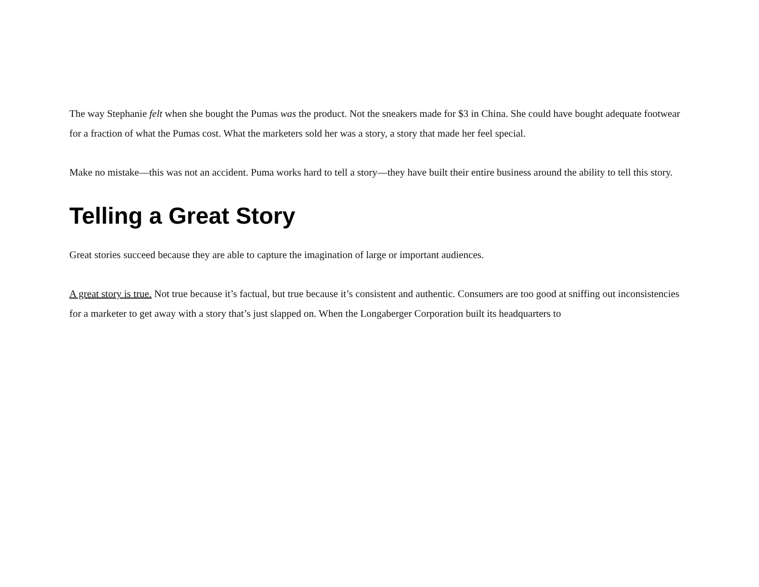The way Stephanie felt when she bought the Pumas was the product. Not the sneakers made for $3 in China. She could have bought adequate footwear for a fraction of what the Pumas cost. What the marketers sold her was a story, a story that made her feel special.
Make no mistake—this was not an accident. Puma works hard to tell a story—they have built their entire business around the ability to tell this story.
Telling a Great Story
Great stories succeed because they are able to capture the imagination of large or important audiences.
A great story is true. Not true because it’s factual, but true because it’s consistent and authentic. Consumers are too good at sniffing out inconsistencies for a marketer to get away with a story that’s just slapped on. When the Longaberger Corporation built its headquarters to